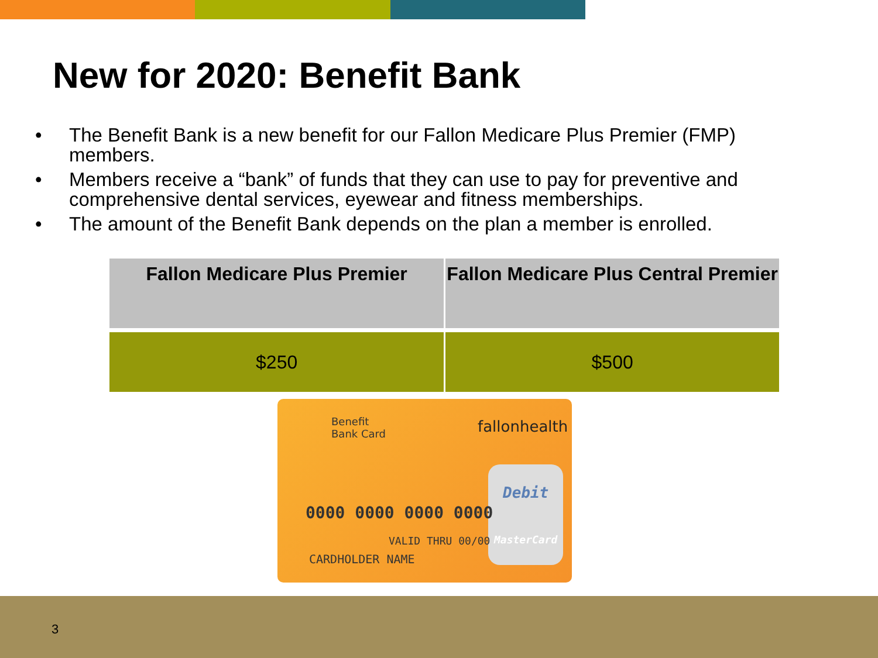New for 2020: Benefit Bank
• The Benefit Bank is a new benefit for our Fallon Medicare Plus Premier (FMP) members.
• Members receive a “bank” of funds that they can use to pay for preventive and comprehensive dental services, eyewear and fitness memberships.
• The amount of the Benefit Bank depends on the plan a member is enrolled.
| Fallon Medicare Plus Premier | Fallon Medicare Plus Central Premier |
| --- | --- |
| $250 | $500 |
Benefit
Bank Card
fallonhealth
Debit
0000 0000 0000 0000
VALID THRU 00/00 MasterCard
CARDHOLDER NAME
3